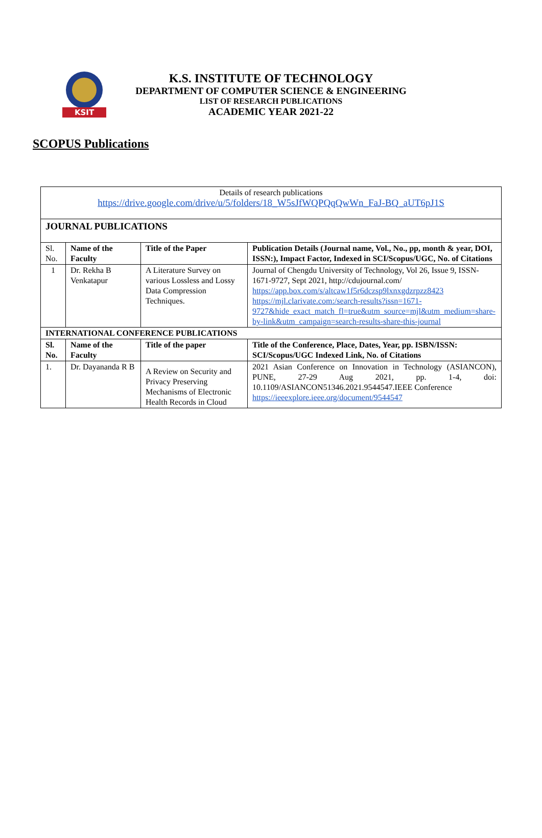KSIT
K.S. INSTITUTE OF TECHNOLOGY
DEPARTMENT OF COMPUTER SCIENCE & ENGINEERING
LIST OF RESEARCH PUBLICATIONS
ACADEMIC YEAR 2021-22
SCOPUS Publications
| Details of research publications https://drive.google.com/drive/u/5/folders/18_W5sJfWQPQqQwWn_FaJ-BQ_aUT6pJ1S | | | |
| JOURNAL PUBLICATIONS | | | |
| Sl. No. | Name of the Faculty | Title of the Paper | Publication Details (Journal name, Vol., No., pp, month & year, DOI, ISSN:), Impact Factor, Indexed in SCI/Scopus/UGC, No. of Citations |
| 1 | Dr. Rekha B Venkatapur | A Literature Survey on various Lossless and Lossy Data Compression Techniques. | Journal of Chengdu University of Technology, Vol 26, Issue 9, ISSN-1671-9727, Sept 2021, http://cdujournal.com/ https://app.box.com/s/altcaw1f5r6dczsp9lxnxgdzrpzz8423 https://mjl.clarivate.com:/search-results?issn=1671-9727&hide_exact_match_fl=true&utm_source=mjl&utm_medium=share-by-link&utm_campaign=search-results-share-this-journal |
| INTERNATIONAL CONFERENCE PUBLICATIONS | | | |
| Sl. No. | Name of the Faculty | Title of the paper | Title of the Conference, Place, Dates, Year, pp. ISBN/ISSN: SCI/Scopus/UGC Indexed Link, No. of Citations |
| 1. | Dr. Dayananda R B | A Review on Security and Privacy Preserving Mechanisms of Electronic Health Records in Cloud | 2021 Asian Conference on Innovation in Technology (ASIANCON), PUNE, 27-29 Aug 2021, pp. 1-4, doi: 10.1109/ASIANCON51346.2021.9544547.IEEE Conference https://ieeexplore.ieee.org/document/9544547 |